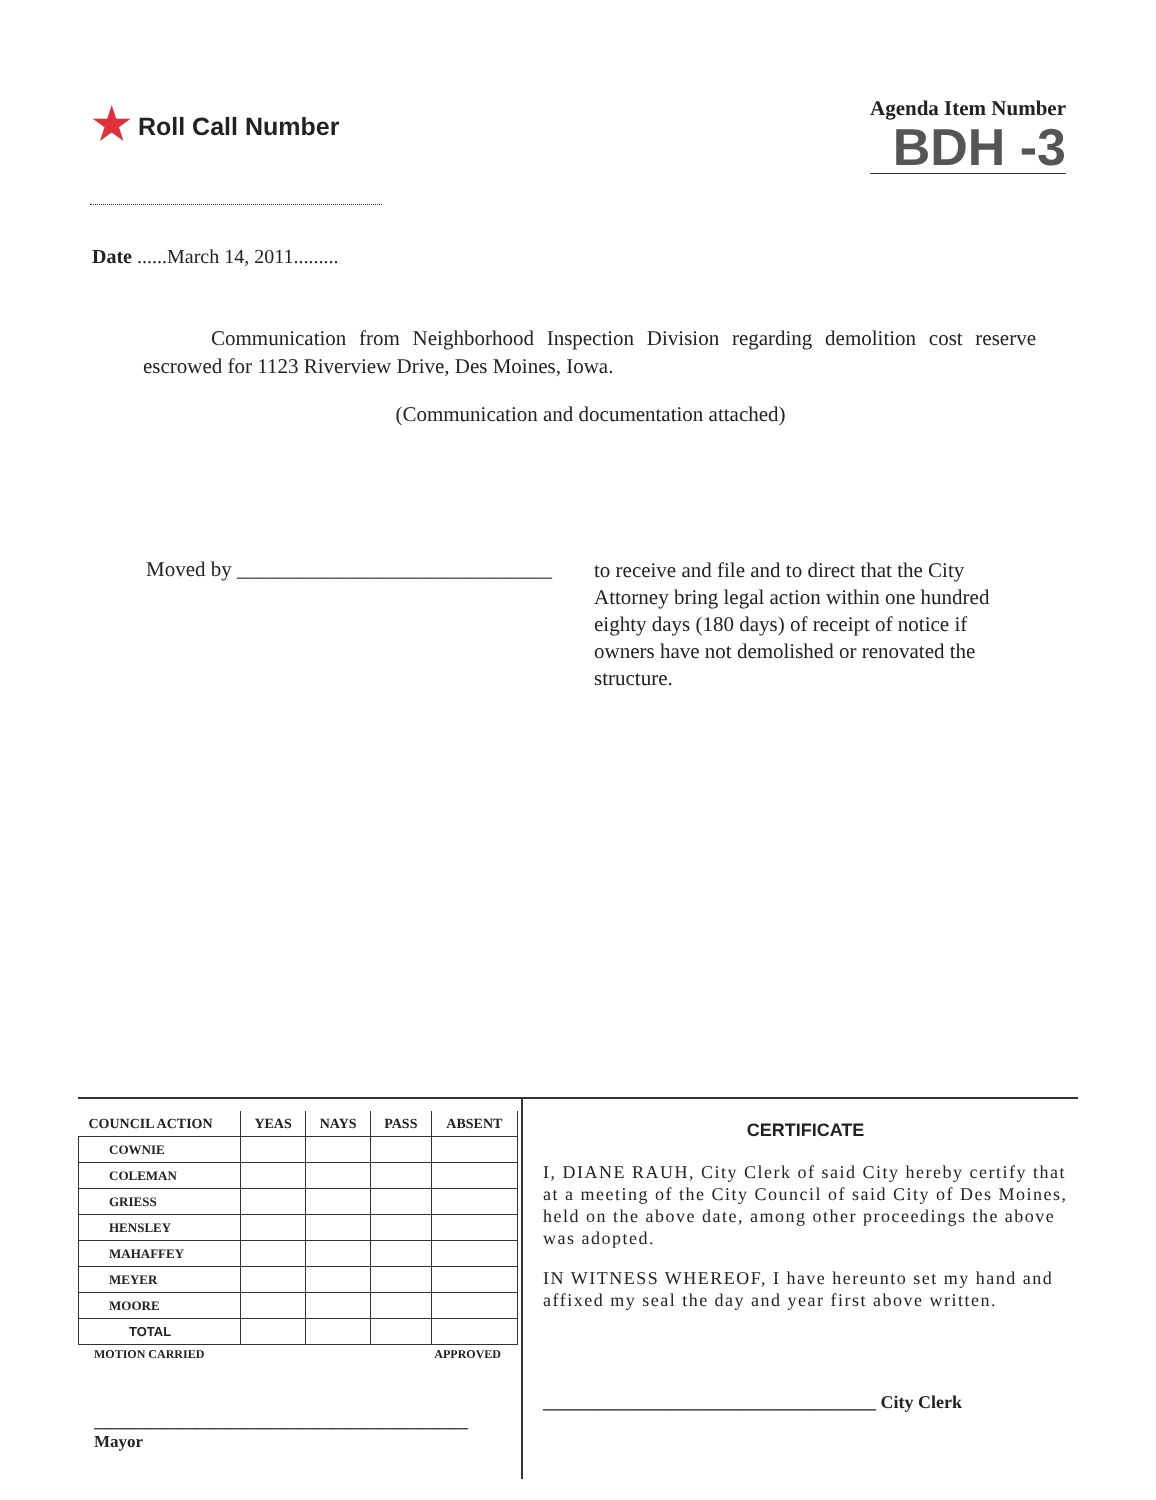★ Roll Call Number
Agenda Item Number
BDH -3
Date ......March 14, 2011.........
Communication from Neighborhood Inspection Division regarding demolition cost reserve escrowed for 1123 Riverview Drive, Des Moines, Iowa.
(Communication and documentation attached)
Moved by ______________________________
to receive and file and to direct that the City Attorney bring legal action within one hundred eighty days (180 days) of receipt of notice if owners have not demolished or renovated the structure.
| COUNCIL ACTION | YEAS | NAYS | PASS | ABSENT |
| --- | --- | --- | --- | --- |
| COWNIE | | | | |
| COLEMAN | | | | |
| GRIESS | | | | |
| HENSLEY | | | | |
| MAHAFFEY | | | | |
| MEYER | | | | |
| MOORE | | | | |
| TOTAL | | | | |
MOTION CARRIED APPROVED
____________________________________________ Mayor
CERTIFICATE
I, DIANE RAUH, City Clerk of said City hereby certify that at a meeting of the City Council of said City of Des Moines, held on the above date, among other proceedings the above was adopted.
IN WITNESS WHEREOF, I have hereunto set my hand and affixed my seal the day and year first above written.
_____________________________________ City Clerk